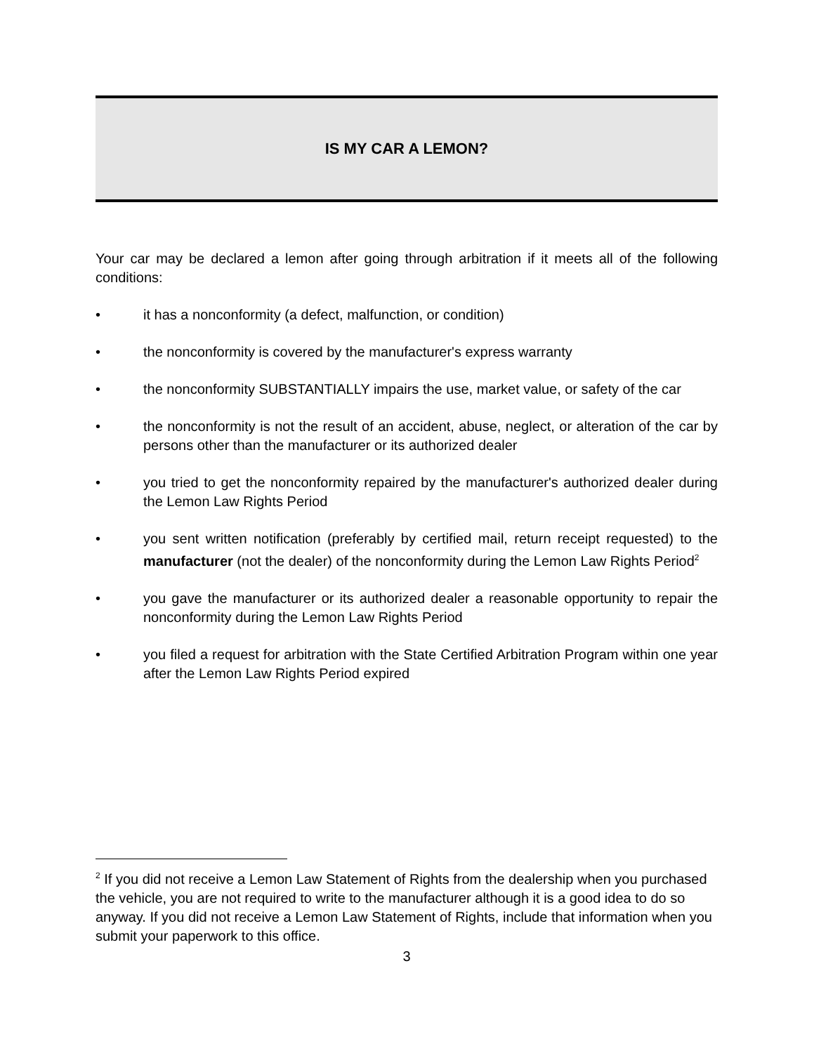IS MY CAR A LEMON?
Your car may be declared a lemon after going through arbitration if it meets all of the following conditions:
• it has a nonconformity (a defect, malfunction, or condition)
• the nonconformity is covered by the manufacturer's express warranty
• the nonconformity SUBSTANTIALLY impairs the use, market value, or safety of the car
• the nonconformity is not the result of an accident, abuse, neglect, or alteration of the car by persons other than the manufacturer or its authorized dealer
• you tried to get the nonconformity repaired by the manufacturer's authorized dealer during the Lemon Law Rights Period
• you sent written notification (preferably by certified mail, return receipt requested) to the manufacturer (not the dealer) of the nonconformity during the Lemon Law Rights Period<sup>2</sup>
• you gave the manufacturer or its authorized dealer a reasonable opportunity to repair the nonconformity during the Lemon Law Rights Period
• you filed a request for arbitration with the State Certified Arbitration Program within one year after the Lemon Law Rights Period expired
<sup>2</sup> If you did not receive a Lemon Law Statement of Rights from the dealership when you purchased the vehicle, you are not required to write to the manufacturer although it is a good idea to do so anyway. If you did not receive a Lemon Law Statement of Rights, include that information when you submit your paperwork to this office.
3